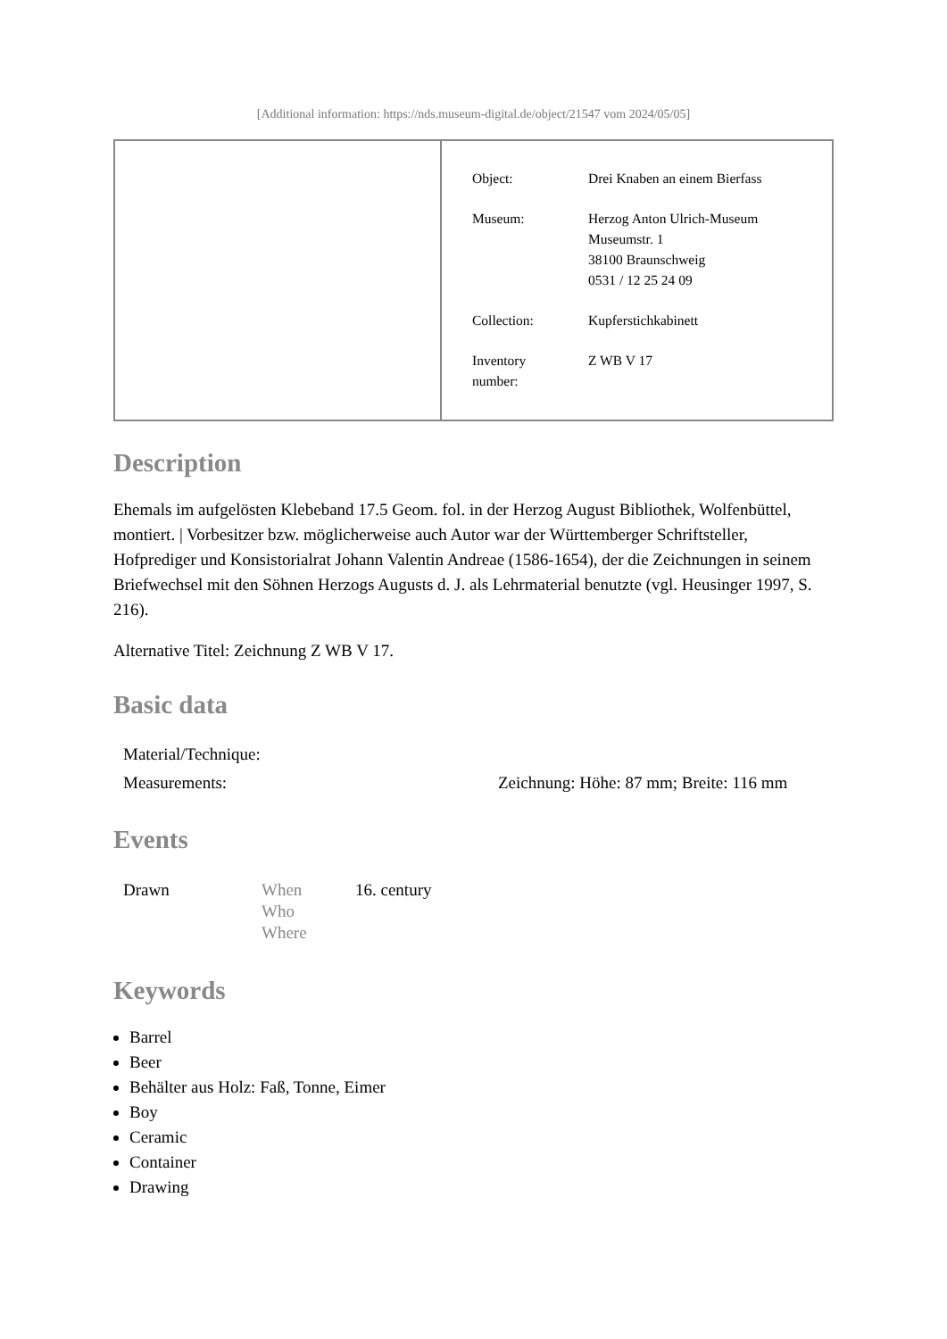[Additional information: https://nds.museum-digital.de/object/21547 vom 2024/05/05]
| Object: | Drei Knaben an einem Bierfass |
| Museum: | Herzog Anton Ulrich-Museum Museumstr. 1 38100 Braunschweig 0531 / 12 25 24 09 |
| Collection: | Kupferstichkabinett |
| Inventory number: | Z WB V 17 |
Description
Ehemals im aufgelösten Klebeband 17.5 Geom. fol. in der Herzog August Bibliothek, Wolfenbüttel, montiert. | Vorbesitzer bzw. möglicherweise auch Autor war der Württemberger Schriftsteller, Hofprediger und Konsistorialrat Johann Valentin Andreae (1586-1654), der die Zeichnungen in seinem Briefwechsel mit den Söhnen Herzogs Augusts d. J. als Lehrmaterial benutzte (vgl. Heusinger 1997, S. 216).
Alternative Titel: Zeichnung Z WB V 17.
Basic data
| Material/Technique: | |
| Measurements: | Zeichnung: Höhe: 87 mm; Breite: 116 mm |
Events
| Drawn | When Who Where | 16. century |
Keywords
Barrel
Beer
Behälter aus Holz: Faß, Tonne, Eimer
Boy
Ceramic
Container
Drawing